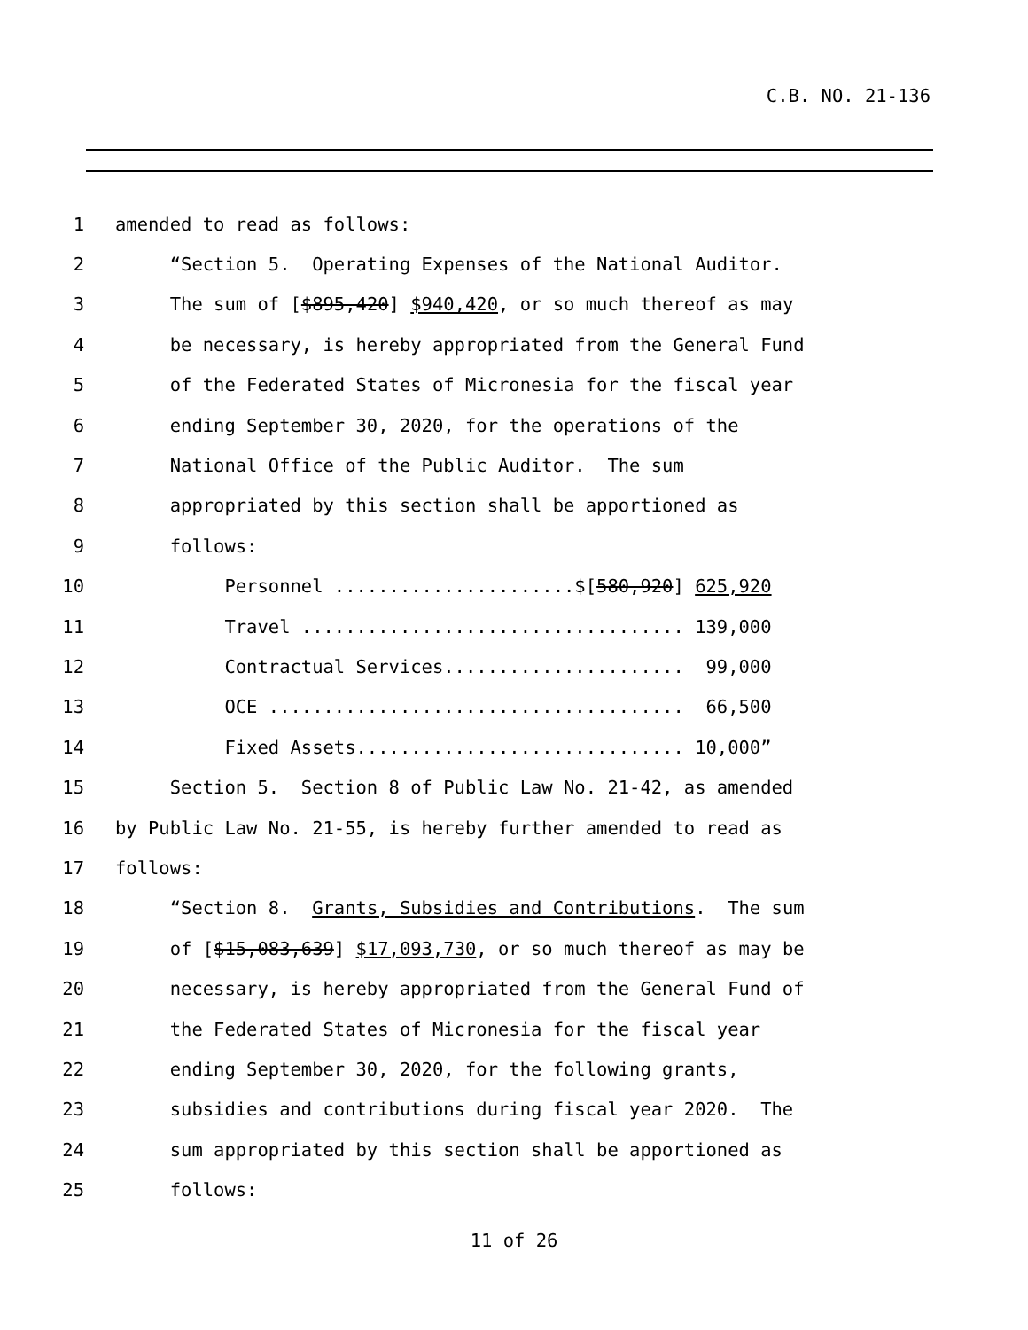C.B. NO. 21-136
1 amended to read as follows:
2 “Section 5. Operating Expenses of the National Auditor.
3 The sum of [$895,420] $940,420, or so much thereof as may
4 be necessary, is hereby appropriated from the General Fund
5 of the Federated States of Micronesia for the fiscal year
6 ending September 30, 2020, for the operations of the
7 National Office of the Public Auditor. The sum
8 appropriated by this section shall be apportioned as
9 follows:
10 Personnel ......................$[580,920] 625,920
11 Travel ................................... 139,000
12 Contractual Services...................... 99,000
13 OCE ...................................... 66,500
14 Fixed Assets.............................. 10,000”
15 Section 5. Section 8 of Public Law No. 21-42, as amended
16 by Public Law No. 21-55, is hereby further amended to read as
17 follows:
18 “Section 8. Grants, Subsidies and Contributions. The sum
19 of [$15,083,639] $17,093,730, or so much thereof as may be
20 necessary, is hereby appropriated from the General Fund of
21 the Federated States of Micronesia for the fiscal year
22 ending September 30, 2020, for the following grants,
23 subsidies and contributions during fiscal year 2020. The
24 sum appropriated by this section shall be apportioned as
25 follows:
11 of 26